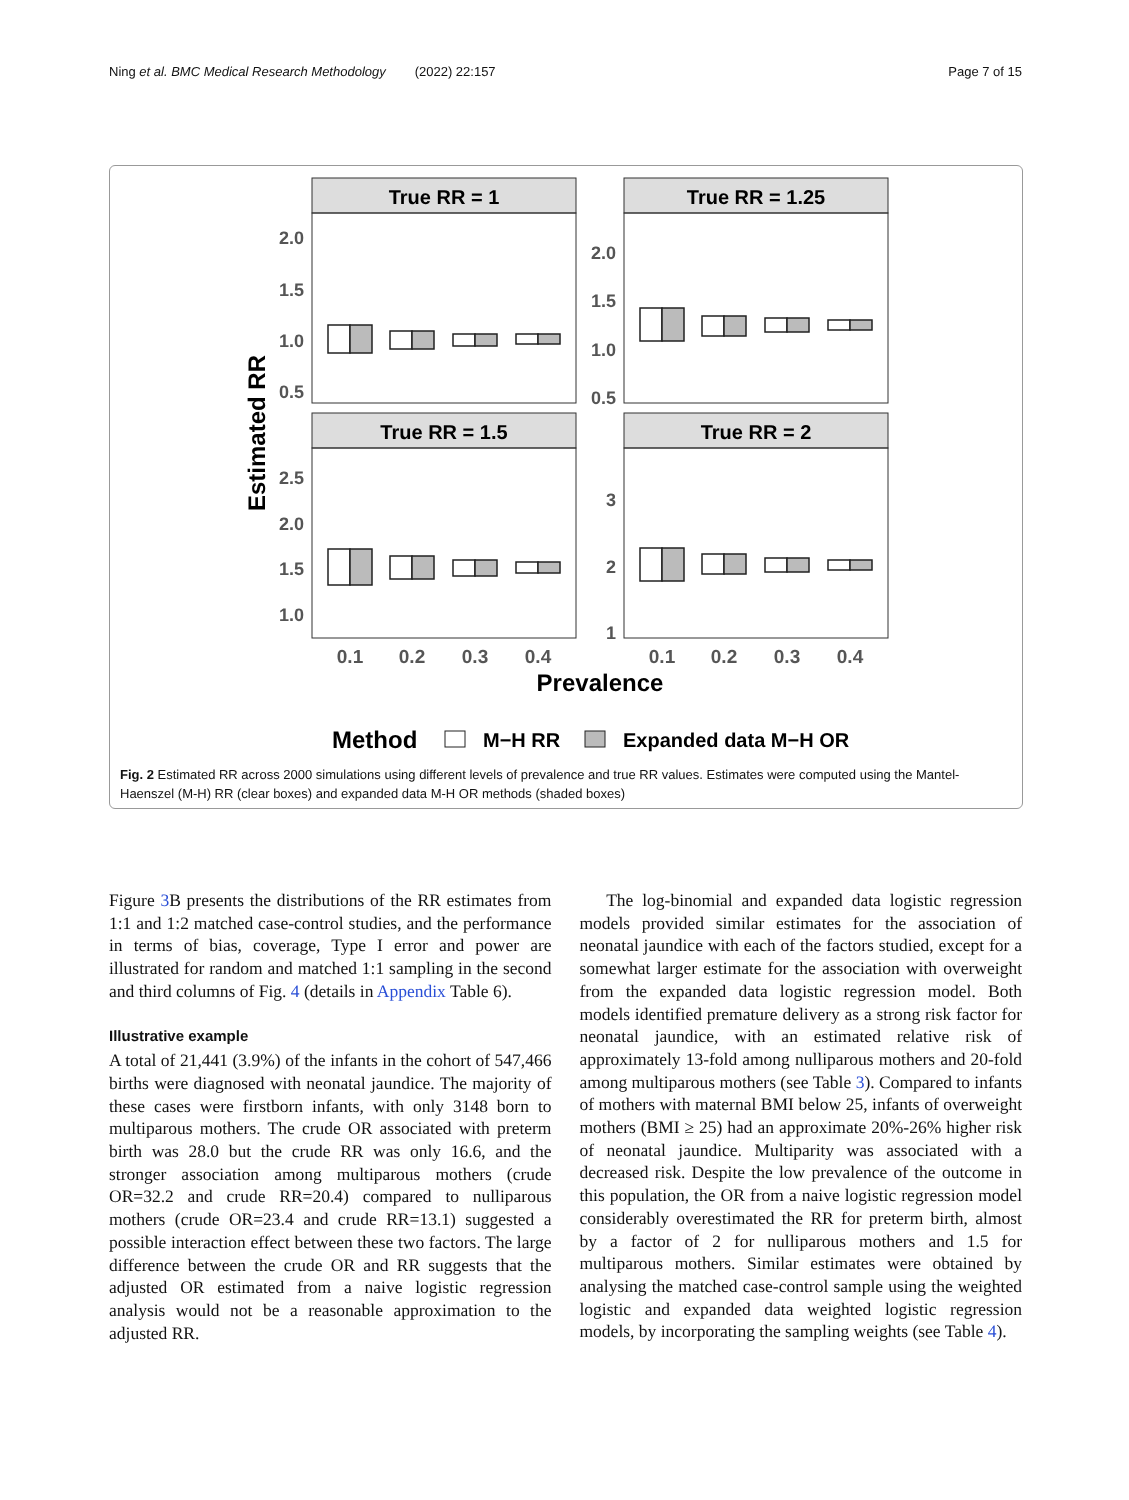Ning et al. BMC Medical Research Methodology (2022) 22:157 Page 7 of 15
Estimated RR
True RR = 1
True RR = 1.25
True RR = 1.5
True RR = 2
2.0
1.5
1.0
0.5
2.0
1.5
1.0
0.5
2.5
2.0
1.5
1.0
3
2
1
0.1
0.2
0.3
0.4
0.1
0.2
0.3
0.4
Prevalence
Method
M−H RR
Expanded data M−H OR
Fig. 2 Estimated RR across 2000 simulations using different levels of prevalence and true RR values. Estimates were computed using the Mantel-Haenszel (M-H) RR (clear boxes) and expanded data M-H OR methods (shaded boxes)
Figure 3 B presents the distributions of the RR estimates from 1:1 and 1:2 matched case-control studies, and the performance in terms of bias, coverage, Type I error and power are illustrated for random and matched 1:1 sampling in the second and third columns of Fig. 4 (details in Appendix Table 6).
Illustrative example
A total of 21,441 (3.9%) of the infants in the cohort of 547,466 births were diagnosed with neonatal jaundice. The majority of these cases were firstborn infants, with only 3148 born to multiparous mothers. The crude OR associated with preterm birth was 28.0 but the crude RR was only 16.6, and the stronger association among multiparous mothers (crude OR=32.2 and crude RR=20.4) compared to nulliparous mothers (crude OR=23.4 and crude RR=13.1) suggested a possible interaction effect between these two factors. The large difference between the crude OR and RR suggests that the adjusted OR estimated from a naive logistic regression analysis would not be a reasonable approximation to the adjusted RR.
The log-binomial and expanded data logistic regression models provided similar estimates for the association of neonatal jaundice with each of the factors studied, except for a somewhat larger estimate for the association with overweight from the expanded data logistic regression model. Both models identified premature delivery as a strong risk factor for neonatal jaundice, with an estimated relative risk of approximately 13-fold among nulliparous mothers and 20-fold among multiparous mothers (see Table 3). Compared to infants of mothers with maternal BMI below 25, infants of overweight mothers (BMI ≥ 25) had an approximate 20%-26% higher risk of neonatal jaundice. Multiparity was associated with a decreased risk. Despite the low prevalence of the outcome in this population, the OR from a naive logistic regression model considerably overestimated the RR for preterm birth, almost by a factor of 2 for nulliparous mothers and 1.5 for multiparous mothers. Similar estimates were obtained by analysing the matched case-control sample using the weighted logistic and expanded data weighted logistic regression models, by incorporating the sampling weights (see Table 4).